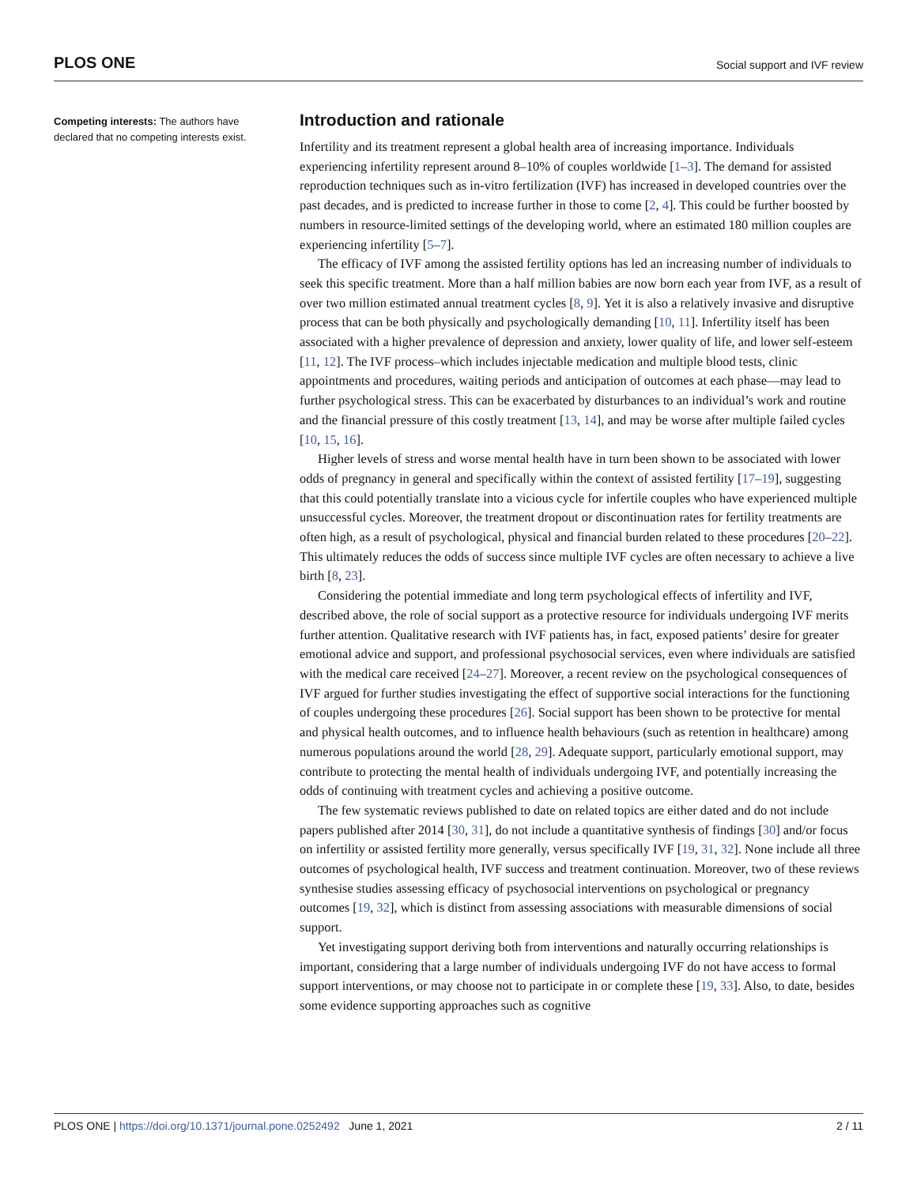PLOS ONE Social support and IVF review
Competing interests: The authors have declared that no competing interests exist.
Introduction and rationale
Infertility and its treatment represent a global health area of increasing importance. Individuals experiencing infertility represent around 8–10% of couples worldwide [1–3]. The demand for assisted reproduction techniques such as in-vitro fertilization (IVF) has increased in developed countries over the past decades, and is predicted to increase further in those to come [2, 4]. This could be further boosted by numbers in resource-limited settings of the developing world, where an estimated 180 million couples are experiencing infertility [5–7].
The efficacy of IVF among the assisted fertility options has led an increasing number of individuals to seek this specific treatment. More than a half million babies are now born each year from IVF, as a result of over two million estimated annual treatment cycles [8, 9]. Yet it is also a relatively invasive and disruptive process that can be both physically and psychologically demanding [10, 11]. Infertility itself has been associated with a higher prevalence of depression and anxiety, lower quality of life, and lower self-esteem [11, 12]. The IVF process–which includes injectable medication and multiple blood tests, clinic appointments and procedures, waiting periods and anticipation of outcomes at each phase—may lead to further psychological stress. This can be exacerbated by disturbances to an individual’s work and routine and the financial pressure of this costly treatment [13, 14], and may be worse after multiple failed cycles [10, 15, 16].
Higher levels of stress and worse mental health have in turn been shown to be associated with lower odds of pregnancy in general and specifically within the context of assisted fertility [17–19], suggesting that this could potentially translate into a vicious cycle for infertile couples who have experienced multiple unsuccessful cycles. Moreover, the treatment dropout or discontinuation rates for fertility treatments are often high, as a result of psychological, physical and financial burden related to these procedures [20–22]. This ultimately reduces the odds of success since multiple IVF cycles are often necessary to achieve a live birth [8, 23].
Considering the potential immediate and long term psychological effects of infertility and IVF, described above, the role of social support as a protective resource for individuals undergoing IVF merits further attention. Qualitative research with IVF patients has, in fact, exposed patients’ desire for greater emotional advice and support, and professional psychosocial services, even where individuals are satisfied with the medical care received [24–27]. Moreover, a recent review on the psychological consequences of IVF argued for further studies investigating the effect of supportive social interactions for the functioning of couples undergoing these procedures [26]. Social support has been shown to be protective for mental and physical health outcomes, and to influence health behaviours (such as retention in healthcare) among numerous populations around the world [28, 29]. Adequate support, particularly emotional support, may contribute to protecting the mental health of individuals undergoing IVF, and potentially increasing the odds of continuing with treatment cycles and achieving a positive outcome.
The few systematic reviews published to date on related topics are either dated and do not include papers published after 2014 [30, 31], do not include a quantitative synthesis of findings [30] and/or focus on infertility or assisted fertility more generally, versus specifically IVF [19, 31, 32]. None include all three outcomes of psychological health, IVF success and treatment continuation. Moreover, two of these reviews synthesise studies assessing efficacy of psychosocial interventions on psychological or pregnancy outcomes [19, 32], which is distinct from assessing associations with measurable dimensions of social support.
Yet investigating support deriving both from interventions and naturally occurring relationships is important, considering that a large number of individuals undergoing IVF do not have access to formal support interventions, or may choose not to participate in or complete these [19, 33]. Also, to date, besides some evidence supporting approaches such as cognitive
PLOS ONE | https://doi.org/10.1371/journal.pone.0252492 June 1, 2021 2 / 11